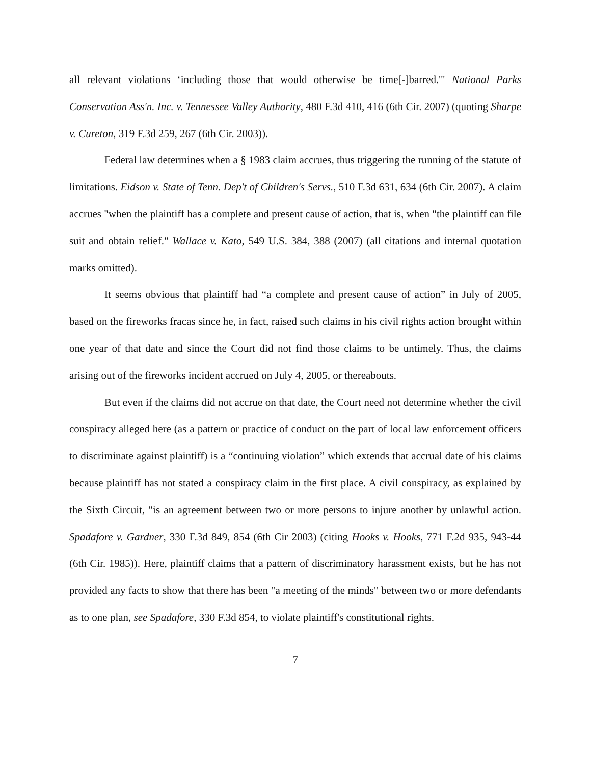all relevant violations ‘including those that would otherwise be time[-]barred.'" National Parks Conservation Ass'n. Inc. v. Tennessee Valley Authority, 480 F.3d 410, 416 (6th Cir. 2007) (quoting Sharpe v. Cureton, 319 F.3d 259, 267 (6th Cir. 2003)).
Federal law determines when a § 1983 claim accrues, thus triggering the running of the statute of limitations. Eidson v. State of Tenn. Dep't of Children's Servs., 510 F.3d 631, 634 (6th Cir. 2007). A claim accrues "when the plaintiff has a complete and present cause of action, that is, when "the plaintiff can file suit and obtain relief." Wallace v. Kato, 549 U.S. 384, 388 (2007) (all citations and internal quotation marks omitted).
It seems obvious that plaintiff had “a complete and present cause of action” in July of 2005, based on the fireworks fracas since he, in fact, raised such claims in his civil rights action brought within one year of that date and since the Court did not find those claims to be untimely. Thus, the claims arising out of the fireworks incident accrued on July 4, 2005, or thereabouts.
But even if the claims did not accrue on that date, the Court need not determine whether the civil conspiracy alleged here (as a pattern or practice of conduct on the part of local law enforcement officers to discriminate against plaintiff) is a “continuing violation” which extends that accrual date of his claims because plaintiff has not stated a conspiracy claim in the first place. A civil conspiracy, as explained by the Sixth Circuit, "is an agreement between two or more persons to injure another by unlawful action. Spadafore v. Gardner, 330 F.3d 849, 854 (6th Cir 2003) (citing Hooks v. Hooks, 771 F.2d 935, 943-44 (6th Cir. 1985)). Here, plaintiff claims that a pattern of discriminatory harassment exists, but he has not provided any facts to show that there has been "a meeting of the minds" between two or more defendants as to one plan, see Spadafore, 330 F.3d 854, to violate plaintiff's constitutional rights.
7